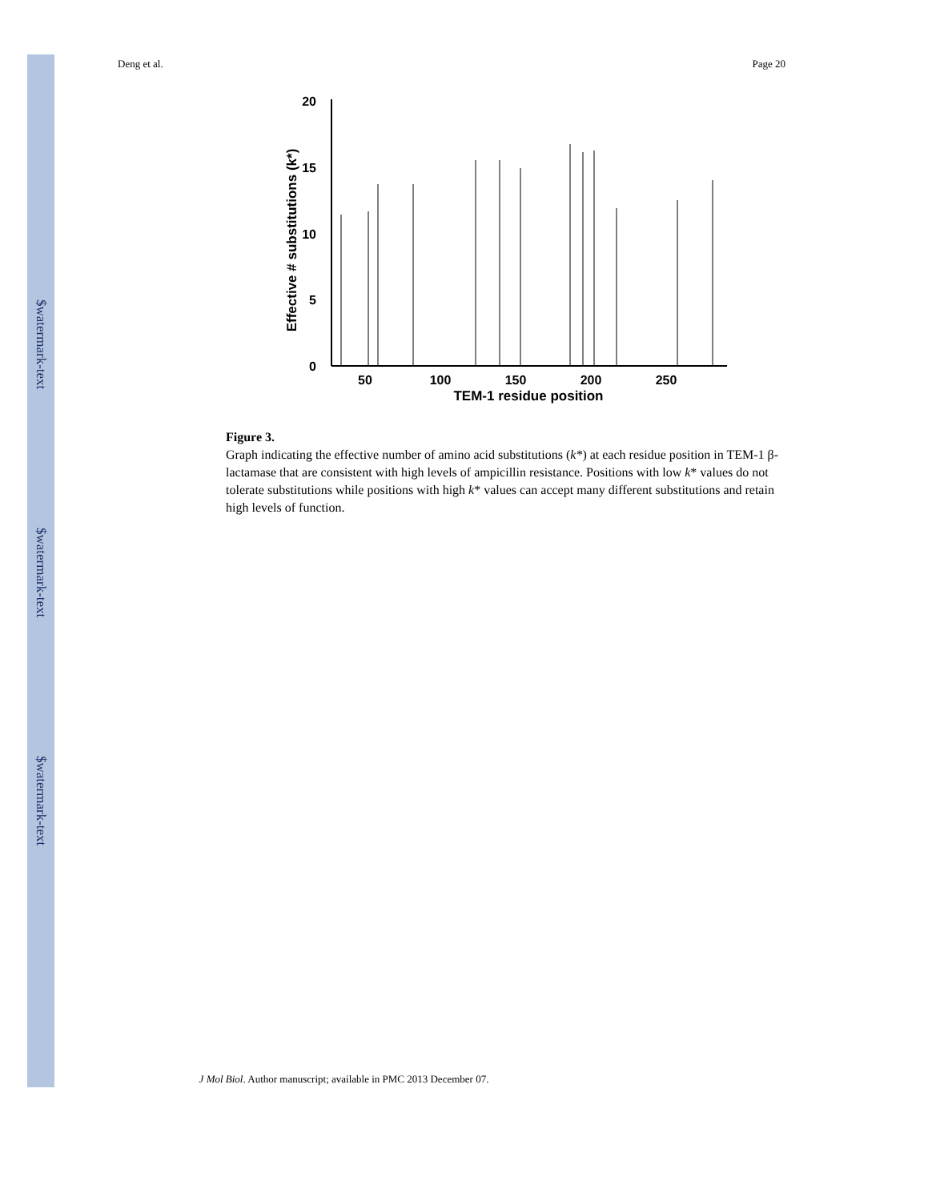$watermark-text
$watermark-text
$watermark-text
Deng et al. Page 20
20
15
10
5
0
50
100
150
200
250
TEM-1 residue position
Effective # substitutions (k*)
Figure 3.
Graph indicating the effective number of amino acid substitutions (k*) at each residue position in TEM-1 β-lactamase that are consistent with high levels of ampicillin resistance. Positions with low k* values do not tolerate substitutions while positions with high k* values can accept many different substitutions and retain high levels of function.
J Mol Biol. Author manuscript; available in PMC 2013 December 07.